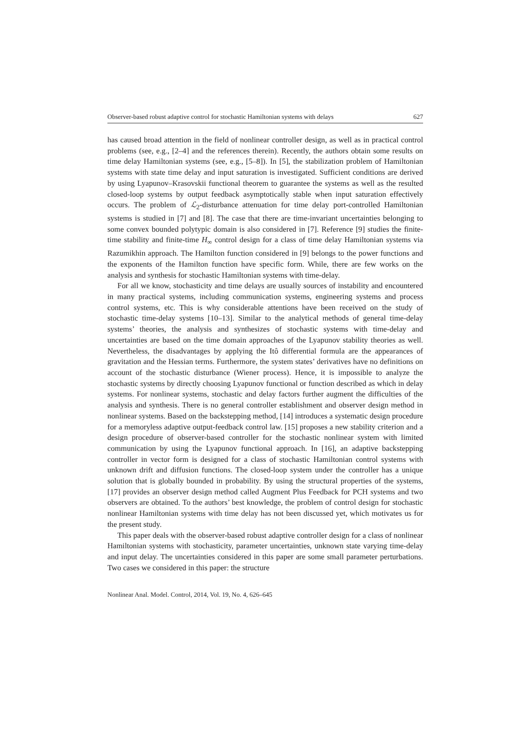Observer-based robust adaptive control for stochastic Hamiltonian systems with delays 627
has caused broad attention in the field of nonlinear controller design, as well as in practical control problems (see, e.g., [2–4] and the references therein). Recently, the authors obtain some results on time delay Hamiltonian systems (see, e.g., [5–8]). In [5], the stabilization problem of Hamiltonian systems with state time delay and input saturation is investigated. Sufficient conditions are derived by using Lyapunov–Krasovskii functional theorem to guarantee the systems as well as the resulted closed-loop systems by output feedback asymptotically stable when input saturation effectively occurs. The problem of ℒ<sub>2</sub>-disturbance attenuation for time delay port-controlled Hamiltonian systems is studied in [7] and [8]. The case that there are time-invariant uncertainties belonging to some convex bounded polytypic domain is also considered in [7]. Reference [9] studies the finite-time stability and finite-time H<sub>∞</sub> control design for a class of time delay Hamiltonian systems via Razumikhin approach. The Hamilton function considered in [9] belongs to the power functions and the exponents of the Hamilton function have specific form. While, there are few works on the analysis and synthesis for stochastic Hamiltonian systems with time-delay.
For all we know, stochasticity and time delays are usually sources of instability and encountered in many practical systems, including communication systems, engineering systems and process control systems, etc. This is why considerable attentions have been received on the study of stochastic time-delay systems [10–13]. Similar to the analytical methods of general time-delay systems’ theories, the analysis and synthesizes of stochastic systems with time-delay and uncertainties are based on the time domain approaches of the Lyapunov stability theories as well. Nevertheless, the disadvantages by applying the Itô differential formula are the appearances of gravitation and the Hessian terms. Furthermore, the system states’ derivatives have no definitions on account of the stochastic disturbance (Wiener process). Hence, it is impossible to analyze the stochastic systems by directly choosing Lyapunov functional or function described as which in delay systems. For nonlinear systems, stochastic and delay factors further augment the difficulties of the analysis and synthesis. There is no general controller establishment and observer design method in nonlinear systems. Based on the backstepping method, [14] introduces a systematic design procedure for a memoryless adaptive output-feedback control law. [15] proposes a new stability criterion and a design procedure of observer-based controller for the stochastic nonlinear system with limited communication by using the Lyapunov functional approach. In [16], an adaptive backstepping controller in vector form is designed for a class of stochastic Hamiltonian control systems with unknown drift and diffusion functions. The closed-loop system under the controller has a unique solution that is globally bounded in probability. By using the structural properties of the systems, [17] provides an observer design method called Augment Plus Feedback for PCH systems and two observers are obtained. To the authors’ best knowledge, the problem of control design for stochastic nonlinear Hamiltonian systems with time delay has not been discussed yet, which motivates us for the present study.
This paper deals with the observer-based robust adaptive controller design for a class of nonlinear Hamiltonian systems with stochasticity, parameter uncertainties, unknown state varying time-delay and input delay. The uncertainties considered in this paper are some small parameter perturbations. Two cases we considered in this paper: the structure
Nonlinear Anal. Model. Control, 2014, Vol. 19, No. 4, 626–645